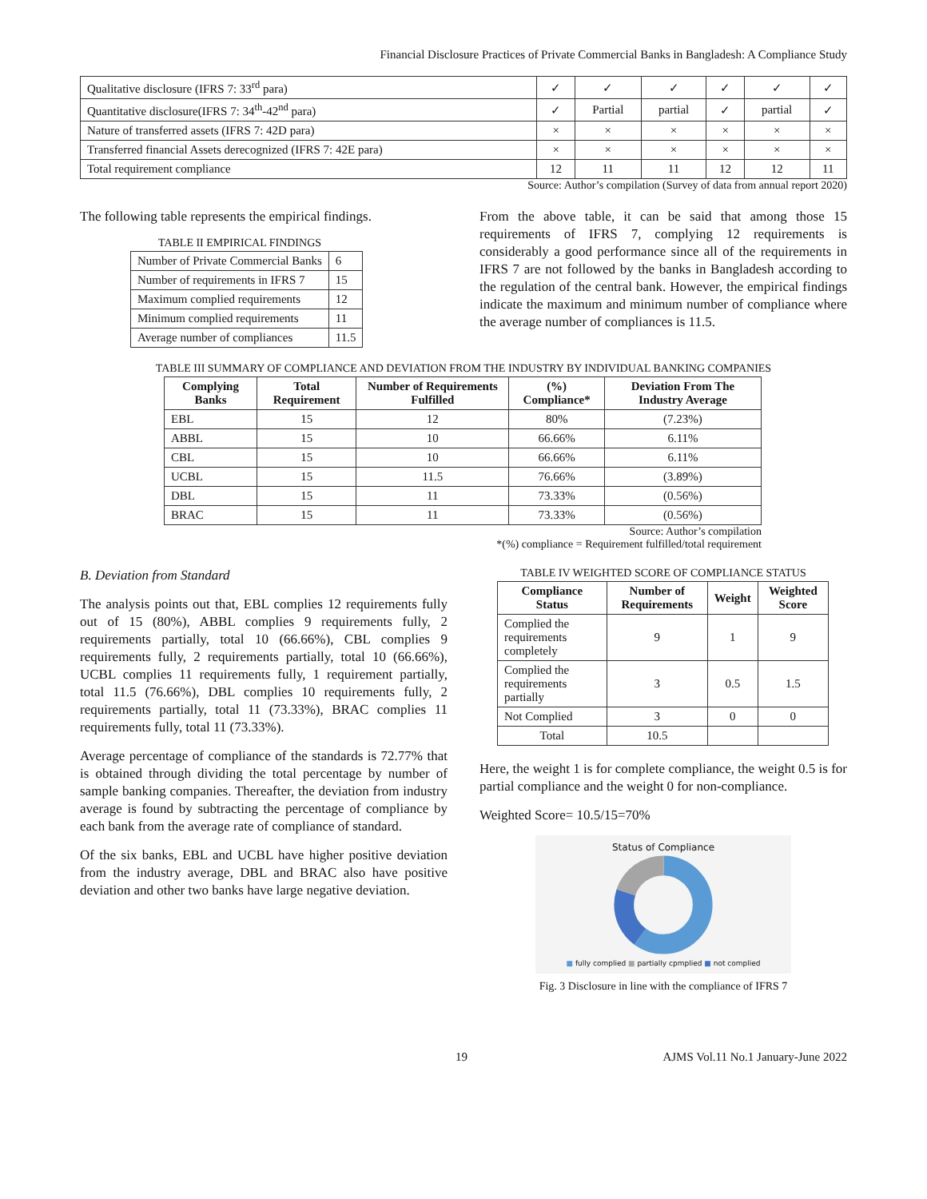Financial Disclosure Practices of Private Commercial Banks in Bangladesh: A Compliance Study
| Qualitative disclosure (IFRS 7: 33<sup>rd</sup> para) | ✓ | ✓ | ✓ | ✓ | ✓ | ✓ |
| Quantitative disclosure(IFRS 7: 34<sup>th</sup>-42<sup>nd</sup> para) | ✓ | Partial | partial | ✓ | partial | ✓ |
| Nature of transferred assets (IFRS 7: 42D para) | × | × | × | × | × | × |
| Transferred financial Assets derecognized (IFRS 7: 42E para) | × | × | × | × | × | × |
| Total requirement compliance | 12 | 11 | 11 | 12 | 12 | 11 |
Source: Author’s compilation (Survey of data from annual report 2020)
The following table represents the empirical findings.
TABLE II EMPIRICAL FINDINGS
| Number of Private Commercial Banks | 6 |
| Number of requirements in IFRS 7 | 15 |
| Maximum complied requirements | 12 |
| Minimum complied requirements | 11 |
| Average number of compliances | 11.5 |
From the above table, it can be said that among those 15 requirements of IFRS 7, complying 12 requirements is considerably a good performance since all of the requirements in IFRS 7 are not followed by the banks in Bangladesh according to the regulation of the central bank. However, the empirical findings indicate the maximum and minimum number of compliance where the average number of compliances is 11.5.
TABLE III SUMMARY OF COMPLIANCE AND DEVIATION FROM THE INDUSTRY BY INDIVIDUAL BANKING COMPANIES
| Complying Banks | Total Requirement | Number of Requirements Fulfilled | (%) Compliance* | Deviation From The Industry Average |
| --- | --- | --- | --- | --- |
| EBL | 15 | 12 | 80% | (7.23%) |
| ABBL | 15 | 10 | 66.66% | 6.11% |
| CBL | 15 | 10 | 66.66% | 6.11% |
| UCBL | 15 | 11.5 | 76.66% | (3.89%) |
| DBL | 15 | 11 | 73.33% | (0.56%) |
| BRAC | 15 | 11 | 73.33% | (0.56%) |
Source: Author’s compilation
*(%) compliance = Requirement fulfilled/total requirement
B. Deviation from Standard
The analysis points out that, EBL complies 12 requirements fully out of 15 (80%), ABBL complies 9 requirements fully, 2 requirements partially, total 10 (66.66%), CBL complies 9 requirements fully, 2 requirements partially, total 10 (66.66%), UCBL complies 11 requirements fully, 1 requirement partially, total 11.5 (76.66%), DBL complies 10 requirements fully, 2 requirements partially, total 11 (73.33%), BRAC complies 11 requirements fully, total 11 (73.33%).
Average percentage of compliance of the standards is 72.77% that is obtained through dividing the total percentage by number of sample banking companies. Thereafter, the deviation from industry average is found by subtracting the percentage of compliance by each bank from the average rate of compliance of standard.
Of the six banks, EBL and UCBL have higher positive deviation from the industry average, DBL and BRAC also have positive deviation and other two banks have large negative deviation.
TABLE IV WEIGHTED SCORE OF COMPLIANCE STATUS
| Compliance Status | Number of Requirements | Weight | Weighted Score |
| --- | --- | --- | --- |
| Complied the requirements completely | 9 | 1 | 9 |
| Complied the requirements partially | 3 | 0.5 | 1.5 |
| Not Complied | 3 | 0 | 0 |
| Total | 10.5 | | |
Here, the weight 1 is for complete compliance, the weight 0.5 is for partial compliance and the weight 0 for non-compliance.
Weighted Score= 10.5/15=70%
Status of Compliance
■ fully complied ■ partially cpmplied ■ not complied
Fig. 3 Disclosure in line with the compliance of IFRS 7
19 AJMS Vol.11 No.1 January-June 2022